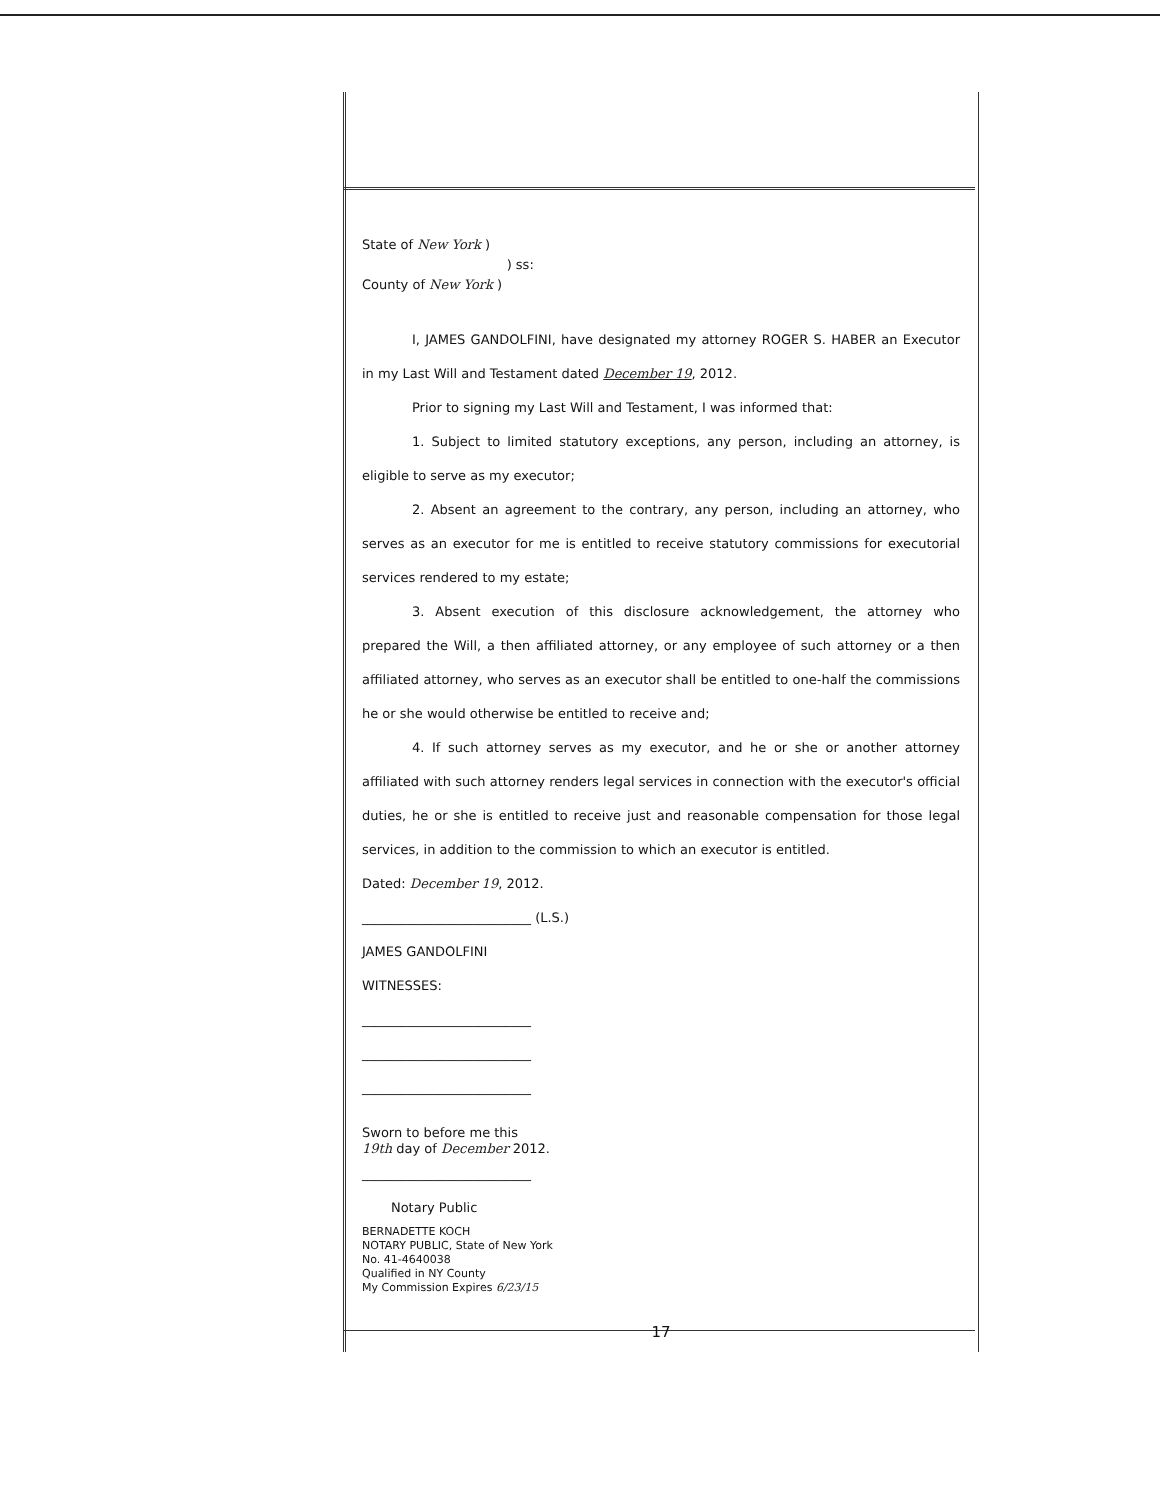State of New York )
) ss:
County of New York )
I, JAMES GANDOLFINI, have designated my attorney ROGER S. HABER an Executor in my Last Will and Testament dated December 19, 2012.
Prior to signing my Last Will and Testament, I was informed that:
1. Subject to limited statutory exceptions, any person, including an attorney, is eligible to serve as my executor;
2. Absent an agreement to the contrary, any person, including an attorney, who serves as an executor for me is entitled to receive statutory commissions for executorial services rendered to my estate;
3. Absent execution of this disclosure acknowledgement, the attorney who prepared the Will, a then affiliated attorney, or any employee of such attorney or a then affiliated attorney, who serves as an executor shall be entitled to one-half the commissions he or she would otherwise be entitled to receive and;
4. If such attorney serves as my executor, and he or she or another attorney affiliated with such attorney renders legal services in connection with the executor's official duties, he or she is entitled to receive just and reasonable compensation for those legal services, in addition to the commission to which an executor is entitled.
Dated: December 19, 2012.
__________________________ (L.S.)
JAMES GANDOLFINI
WITNESSES:
__________________________
__________________________
__________________________
Sworn to before me this
19th day of December 2012.
__________________________
Notary Public
BERNADETTE KOCH
NOTARY PUBLIC, State of New York
No. 41-4640038
Qualified in NY County
My Commission Expires 6/23/15
17